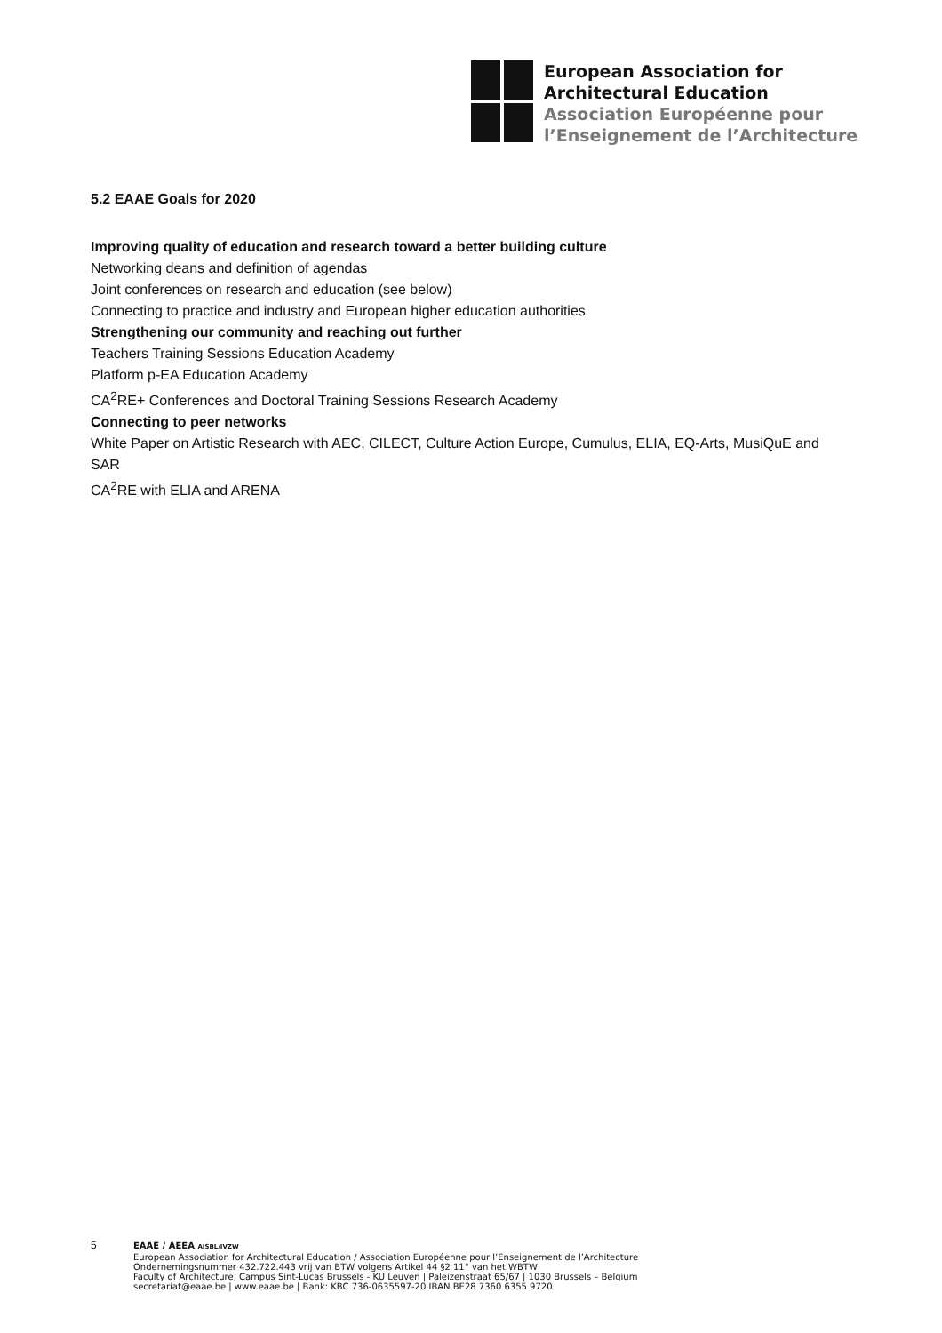European Association for
Architectural Education
Association Européenne pour
l’Enseignement de l’Architecture
5.2 EAAE Goals for 2020
Improving quality of education and research toward a better building culture
Networking deans and definition of agendas
Joint conferences on research and education (see below)
Connecting to practice and industry and European higher education authorities
Strengthening our community and reaching out further
Teachers Training Sessions Education Academy
Platform p-EA Education Academy
CA<sup>2</sup>RE+ Conferences and Doctoral Training Sessions Research Academy
Connecting to peer networks
White Paper on Artistic Research with AEC, CILECT, Culture Action Europe, Cumulus, ELIA, EQ-Arts, MusiQuE and SAR
CA<sup>2</sup>RE with ELIA and ARENA
5
EAAE / AEEA AISBL/IVZW
European Association for Architectural Education / Association Européenne pour l’Enseignement de l’Architecture
Ondernemingsnummer 432.722.443 vrij van BTW volgens Artikel 44 §2 11° van het WBTW
Faculty of Architecture, Campus Sint-Lucas Brussels - KU Leuven | Paleizenstraat 65/67 | 1030 Brussels – Belgium
secretariat@eaae.be | www.eaae.be | Bank: KBC 736-0635597-20 IBAN BE28 7360 6355 9720